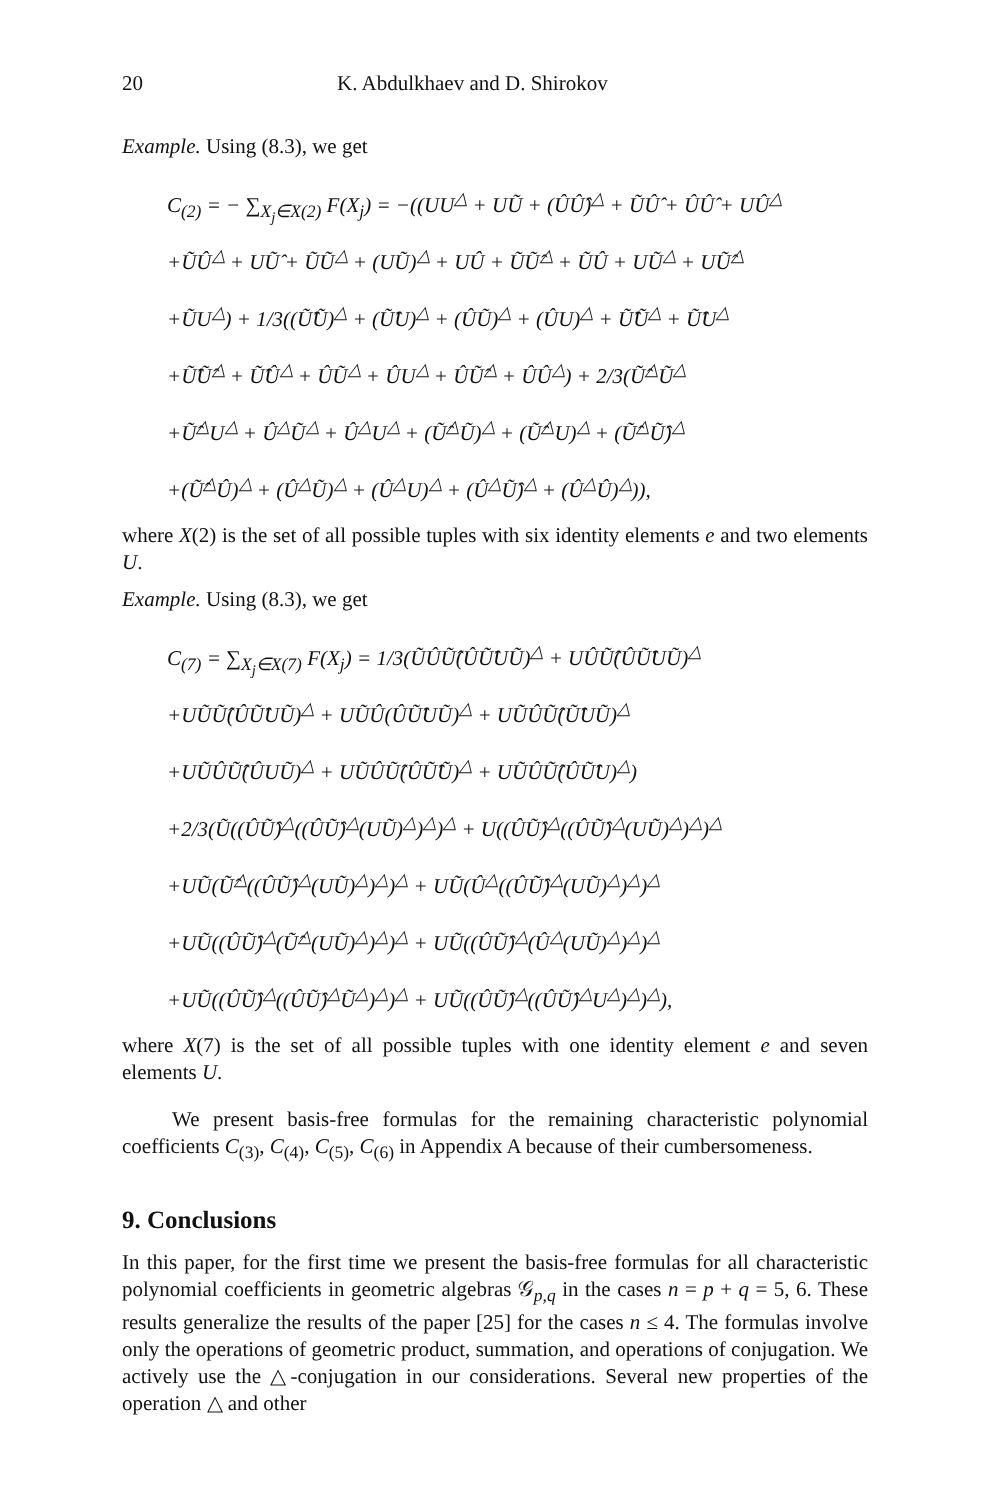20 K. Abdulkhaev and D. Shirokov
Example. Using (8.3), we get
C<sub>(2)</sub> = − ∑<sub>X<sub>j</sub>∈X(2)</sub> F(X<sub>j</sub>) = −((UU<sup>△</sup> + UŨ + (ÛÛ̂)<sup>△</sup> + ŨÛ̂ + ÛÛ̂ + UÛ<sup>△</sup>
+ŨÛ<sup>△</sup> + UŨ̂ + ŨŨ<sup>△</sup> + (UŨ)<sup>△</sup> + UÛ + ŨŨ̂<sup>△</sup> + ŨÛ + UŨ<sup>△</sup> + UŨ̂<sup>△</sup>
+ŨU<sup>△</sup>) + 1/3((Ũ̂Ũ)<sup>△</sup> + (Ũ̂U)<sup>△</sup> + (ÛŨ)<sup>△</sup> + (ÛU)<sup>△</sup> + Ũ̂Ũ<sup>△</sup> + Ũ̂U<sup>△</sup>
+Ũ̂Ũ̂<sup>△</sup> + Ũ̂Û<sup>△</sup> + ÛŨ<sup>△</sup> + ÛU<sup>△</sup> + ÛŨ̂<sup>△</sup> + ÛÛ<sup>△</sup>) + 2/3(Ũ̂<sup>△</sup>Ũ<sup>△</sup>
+Ũ̂<sup>△</sup>U<sup>△</sup> + Û<sup>△</sup>Ũ<sup>△</sup> + Û<sup>△</sup>U<sup>△</sup> + (Ũ̂<sup>△</sup>Ũ)<sup>△</sup> + (Ũ̂<sup>△</sup>U)<sup>△</sup> + (Ũ̂<sup>△</sup>Ũ̂)<sup>△</sup>
+(Ũ̂<sup>△</sup>Û)<sup>△</sup> + (Û<sup>△</sup>Ũ)<sup>△</sup> + (Û<sup>△</sup>U)<sup>△</sup> + (Û<sup>△</sup>Ũ̂)<sup>△</sup> + (Û<sup>△</sup>Û)<sup>△</sup>)),
where X(2) is the set of all possible tuples with six identity elements e and two elements U.
Example. Using (8.3), we get
C<sub>(7)</sub> = ∑<sub>X<sub>j</sub>∈X(7)</sub> F(X<sub>j</sub>) = 1/3(ŨÛŨ̂(ÛŨ̂UŨ)<sup>△</sup> + UÛŨ̂(ÛŨ̂UŨ)<sup>△</sup>
+UŨŨ̂(ÛŨ̂UŨ)<sup>△</sup> + UŨÛ(ÛŨ̂UŨ)<sup>△</sup> + UŨÛŨ̂(Ũ̂UŨ)<sup>△</sup>
+UŨÛŨ̂(ÛUŨ)<sup>△</sup> + UŨÛŨ̂(ÛŨ̂Ũ)<sup>△</sup> + UŨÛŨ̂(ÛŨ̂U)<sup>△</sup>)
+2/3(Ũ((ÛŨ̂)<sup>△</sup>((ÛŨ̂)<sup>△</sup>(UŨ)<sup>△</sup>)<sup>△</sup>)<sup>△</sup> + U((ÛŨ̂)<sup>△</sup>((ÛŨ̂)<sup>△</sup>(UŨ)<sup>△</sup>)<sup>△</sup>)<sup>△</sup>
+UŨ(Ũ̂<sup>△</sup>((ÛŨ̂)<sup>△</sup>(UŨ)<sup>△</sup>)<sup>△</sup>)<sup>△</sup> + UŨ(Û<sup>△</sup>((ÛŨ̂)<sup>△</sup>(UŨ)<sup>△</sup>)<sup>△</sup>)<sup>△</sup>
+UŨ((ÛŨ̂)<sup>△</sup>(Ũ̂<sup>△</sup>(UŨ)<sup>△</sup>)<sup>△</sup>)<sup>△</sup> + UŨ((ÛŨ̂)<sup>△</sup>(Û<sup>△</sup>(UŨ)<sup>△</sup>)<sup>△</sup>)<sup>△</sup>
+UŨ((ÛŨ̂)<sup>△</sup>((ÛŨ̂)<sup>△</sup>Ũ<sup>△</sup>)<sup>△</sup>)<sup>△</sup> + UŨ((ÛŨ̂)<sup>△</sup>((ÛŨ̂)<sup>△</sup>U<sup>△</sup>)<sup>△</sup>)<sup>△</sup>),
where X(7) is the set of all possible tuples with one identity element e and seven elements U.
We present basis-free formulas for the remaining characteristic polynomial coefficients C<sub>(3)</sub>, C<sub>(4)</sub>, C<sub>(5)</sub>, C<sub>(6)</sub> in Appendix A because of their cumbersomeness.
9. Conclusions
In this paper, for the first time we present the basis-free formulas for all characteristic polynomial coefficients in geometric algebras 𝒢<sub>p,q</sub> in the cases n = p + q = 5, 6. These results generalize the results of the paper [25] for the cases n ≤ 4. The formulas involve only the operations of geometric product, summation, and operations of conjugation. We actively use the △-conjugation in our considerations. Several new properties of the operation △ and other